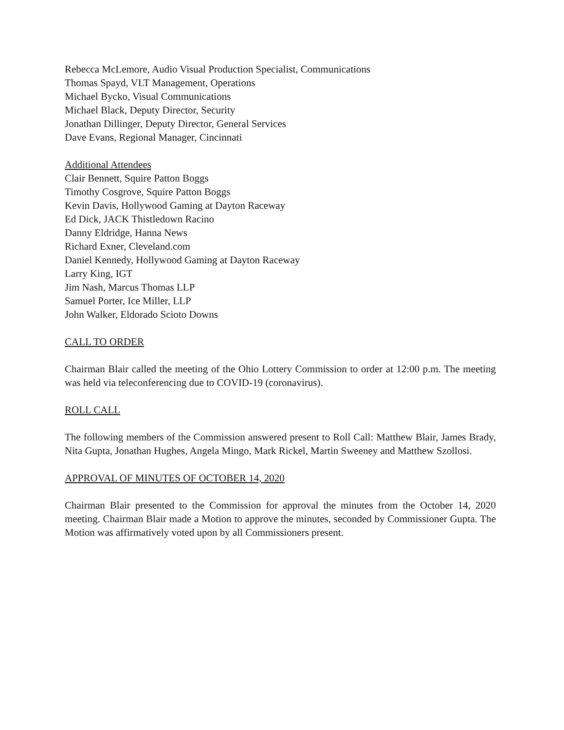Rebecca McLemore, Audio Visual Production Specialist, Communications
Thomas Spayd, VLT Management, Operations
Michael Bycko, Visual Communications
Michael Black, Deputy Director, Security
Jonathan Dillinger, Deputy Director, General Services
Dave Evans, Regional Manager, Cincinnati
Additional Attendees
Clair Bennett, Squire Patton Boggs
Timothy Cosgrove, Squire Patton Boggs
Kevin Davis, Hollywood Gaming at Dayton Raceway
Ed Dick, JACK Thistledown Racino
Danny Eldridge, Hanna News
Richard Exner, Cleveland.com
Daniel Kennedy, Hollywood Gaming at Dayton Raceway
Larry King, IGT
Jim Nash, Marcus Thomas LLP
Samuel Porter, Ice Miller, LLP
John Walker, Eldorado Scioto Downs
CALL TO ORDER
Chairman Blair called the meeting of the Ohio Lottery Commission to order at 12:00 p.m. The meeting was held via teleconferencing due to COVID-19 (coronavirus).
ROLL CALL
The following members of the Commission answered present to Roll Call: Matthew Blair, James Brady, Nita Gupta, Jonathan Hughes, Angela Mingo, Mark Rickel, Martin Sweeney and Matthew Szollosi.
APPROVAL OF MINUTES OF OCTOBER 14, 2020
Chairman Blair presented to the Commission for approval the minutes from the October 14, 2020 meeting. Chairman Blair made a Motion to approve the minutes, seconded by Commissioner Gupta. The Motion was affirmatively voted upon by all Commissioners present.